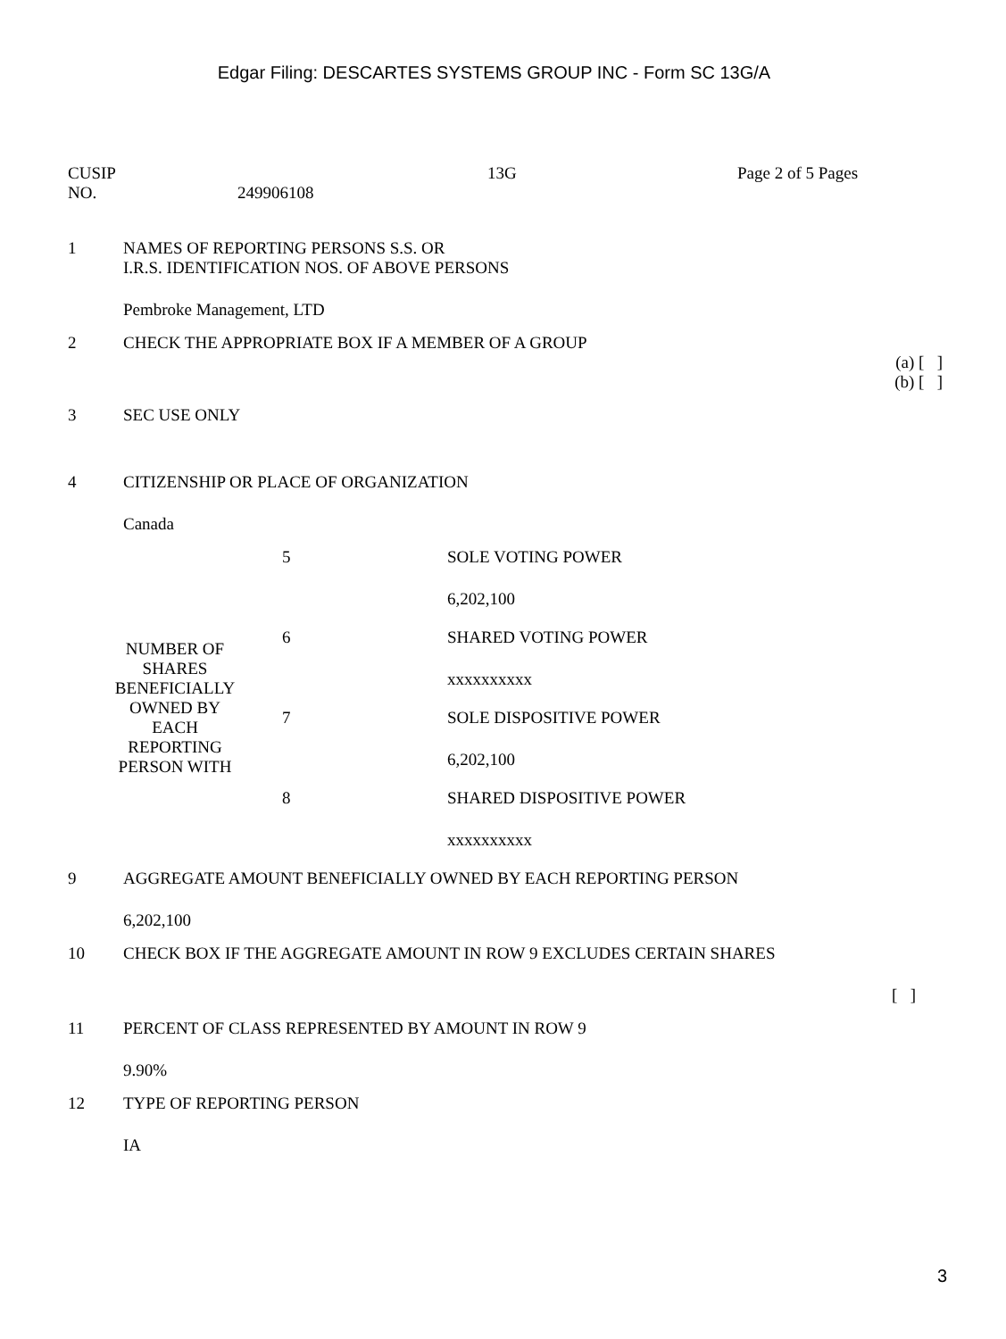Edgar Filing: DESCARTES SYSTEMS GROUP INC - Form SC 13G/A
| CUSIP NO. | 249906108 | 13G | Page 2 of 5 Pages |
| 1 | NAMES OF REPORTING PERSONS S.S. OR I.R.S. IDENTIFICATION NOS. OF ABOVE PERSONS Pembroke Management, LTD |
| 2 | CHECK THE APPROPRIATE BOX IF A MEMBER OF A GROUP (a) [ ] (b) [ ] |
| 3 | SEC USE ONLY |
| 4 | CITIZENSHIP OR PLACE OF ORGANIZATION Canada |
| NUMBER OF SHARES BENEFICIALLY OWNED BY EACH REPORTING PERSON WITH | 5 | SOLE VOTING POWER 6,202,100 |
| | 6 | SHARED VOTING POWER xxxxxxxxxx |
| | 7 | SOLE DISPOSITIVE POWER 6,202,100 |
| | 8 | SHARED DISPOSITIVE POWER xxxxxxxxxx |
| 9 | AGGREGATE AMOUNT BENEFICIALLY OWNED BY EACH REPORTING PERSON 6,202,100 |
| 10 | CHECK BOX IF THE AGGREGATE AMOUNT IN ROW 9 EXCLUDES CERTAIN SHARES [ ] |
| 11 | PERCENT OF CLASS REPRESENTED BY AMOUNT IN ROW 9 9.90% |
| 12 | TYPE OF REPORTING PERSON IA |
3